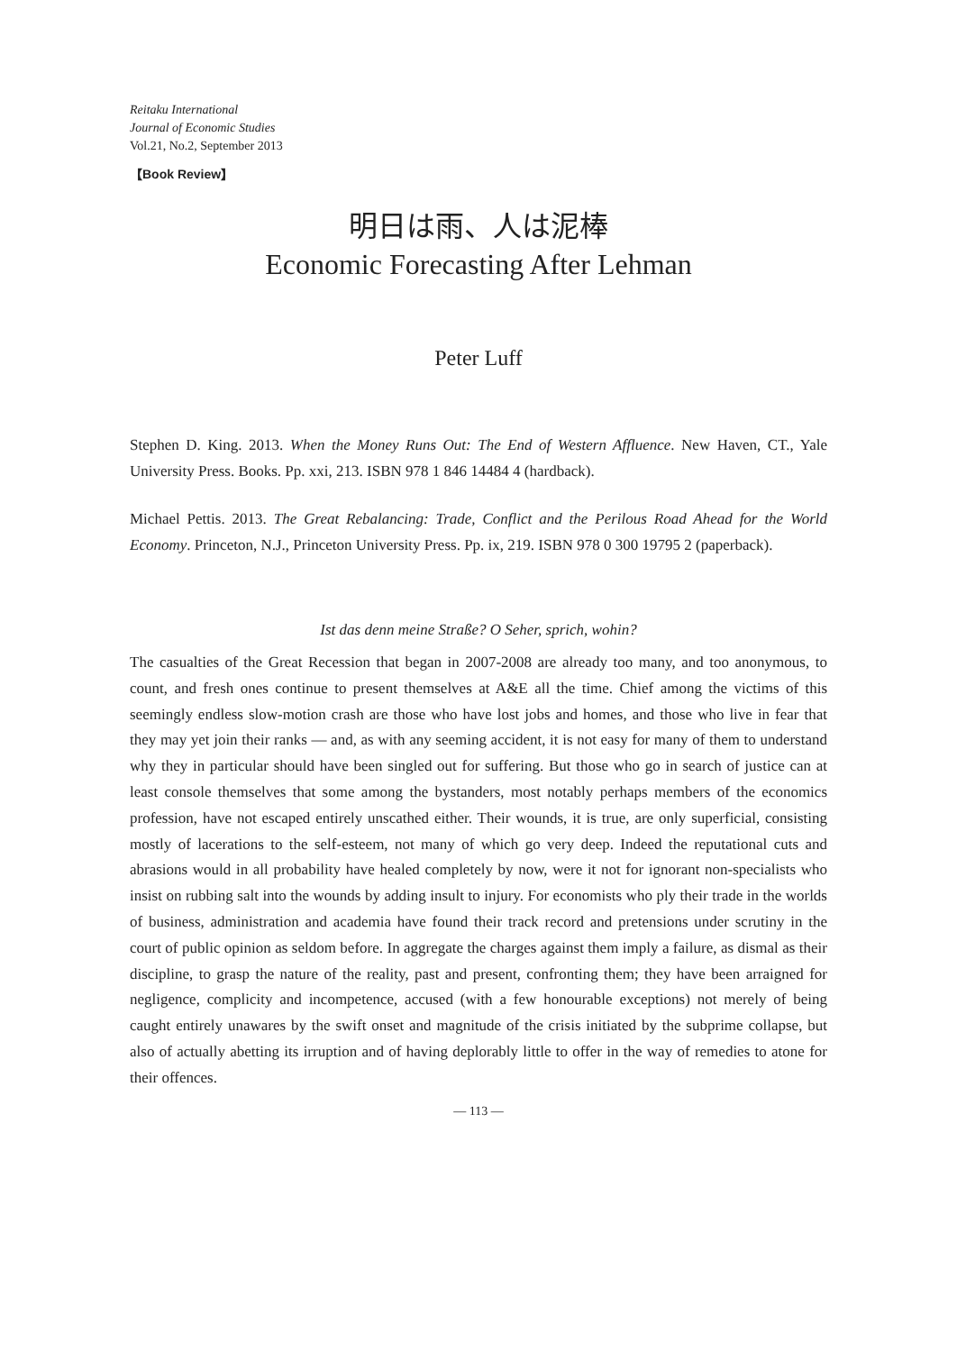Reitaku International
Journal of Economic Studies
Vol.21, No.2, September 2013
【Book Review】
明日は雨、人は泥棒
Economic Forecasting After Lehman
Peter Luff
Stephen D. King. 2013. When the Money Runs Out: The End of Western Affluence. New Haven, CT., Yale University Press. Books. Pp. xxi, 213. ISBN 978 1 846 14484 4 (hardback).
Michael Pettis. 2013. The Great Rebalancing: Trade, Conflict and the Perilous Road Ahead for the World Economy. Princeton, N.J., Princeton University Press. Pp. ix, 219. ISBN 978 0 300 19795 2 (paperback).
Ist das denn meine Straße? O Seher, sprich, wohin?
The casualties of the Great Recession that began in 2007-2008 are already too many, and too anonymous, to count, and fresh ones continue to present themselves at A&E all the time. Chief among the victims of this seemingly endless slow-motion crash are those who have lost jobs and homes, and those who live in fear that they may yet join their ranks — and, as with any seeming accident, it is not easy for many of them to understand why they in particular should have been singled out for suffering. But those who go in search of justice can at least console themselves that some among the bystanders, most notably perhaps members of the economics profession, have not escaped entirely unscathed either. Their wounds, it is true, are only superficial, consisting mostly of lacerations to the self-esteem, not many of which go very deep. Indeed the reputational cuts and abrasions would in all probability have healed completely by now, were it not for ignorant non-specialists who insist on rubbing salt into the wounds by adding insult to injury. For economists who ply their trade in the worlds of business, administration and academia have found their track record and pretensions under scrutiny in the court of public opinion as seldom before. In aggregate the charges against them imply a failure, as dismal as their discipline, to grasp the nature of the reality, past and present, confronting them; they have been arraigned for negligence, complicity and incompetence, accused (with a few honourable exceptions) not merely of being caught entirely unawares by the swift onset and magnitude of the crisis initiated by the subprime collapse, but also of actually abetting its irruption and of having deplorably little to offer in the way of remedies to atone for their offences.
— 113 —